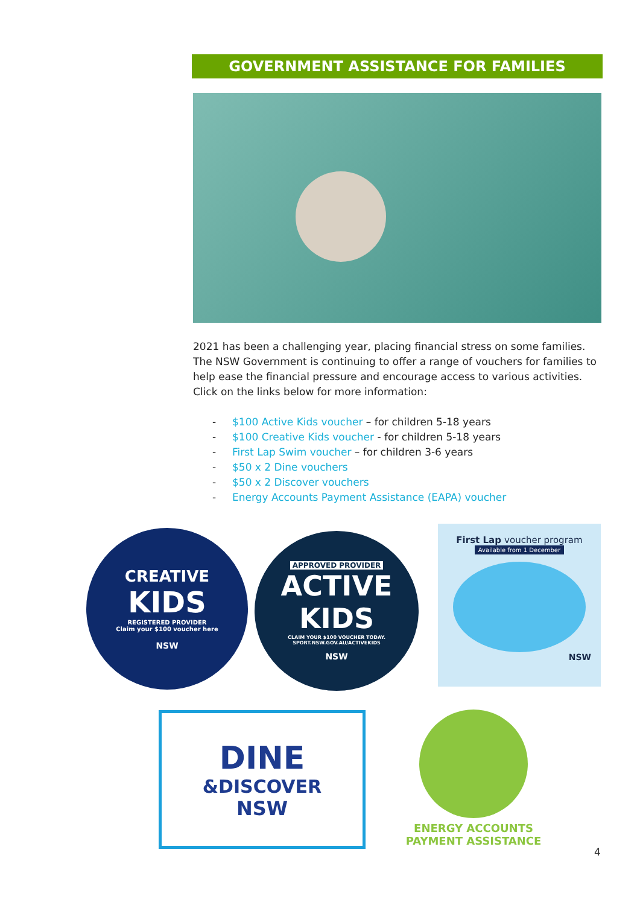GOVERNMENT ASSISTANCE FOR FAMILIES
2021 has been a challenging year, placing financial stress on some families. The NSW Government is continuing to offer a range of vouchers for families to help ease the financial pressure and encourage access to various activities. Click on the links below for more information:
- $100 Active Kids voucher – for children 5-18 years
- $100 Creative Kids voucher - for children 5-18 years
- First Lap Swim voucher – for children 3-6 years
- $50 x 2 Dine vouchers
- $50 x 2 Discover vouchers
- Energy Accounts Payment Assistance (EAPA) voucher
CREATIVE
KIDS
REGISTERED PROVIDER
Claim your $100 voucher here
NSW
APPROVED PROVIDER
ACTIVE
KIDS
CLAIM YOUR $100 VOUCHER TODAY.
SPORT.NSW.GOV.AU/ACTIVEKIDS
NSW
First Lap voucher program
Available from 1 December
NSW
DINE
&DISCOVER
NSW
ENERGY ACCOUNTS PAYMENT ASSISTANCE
4